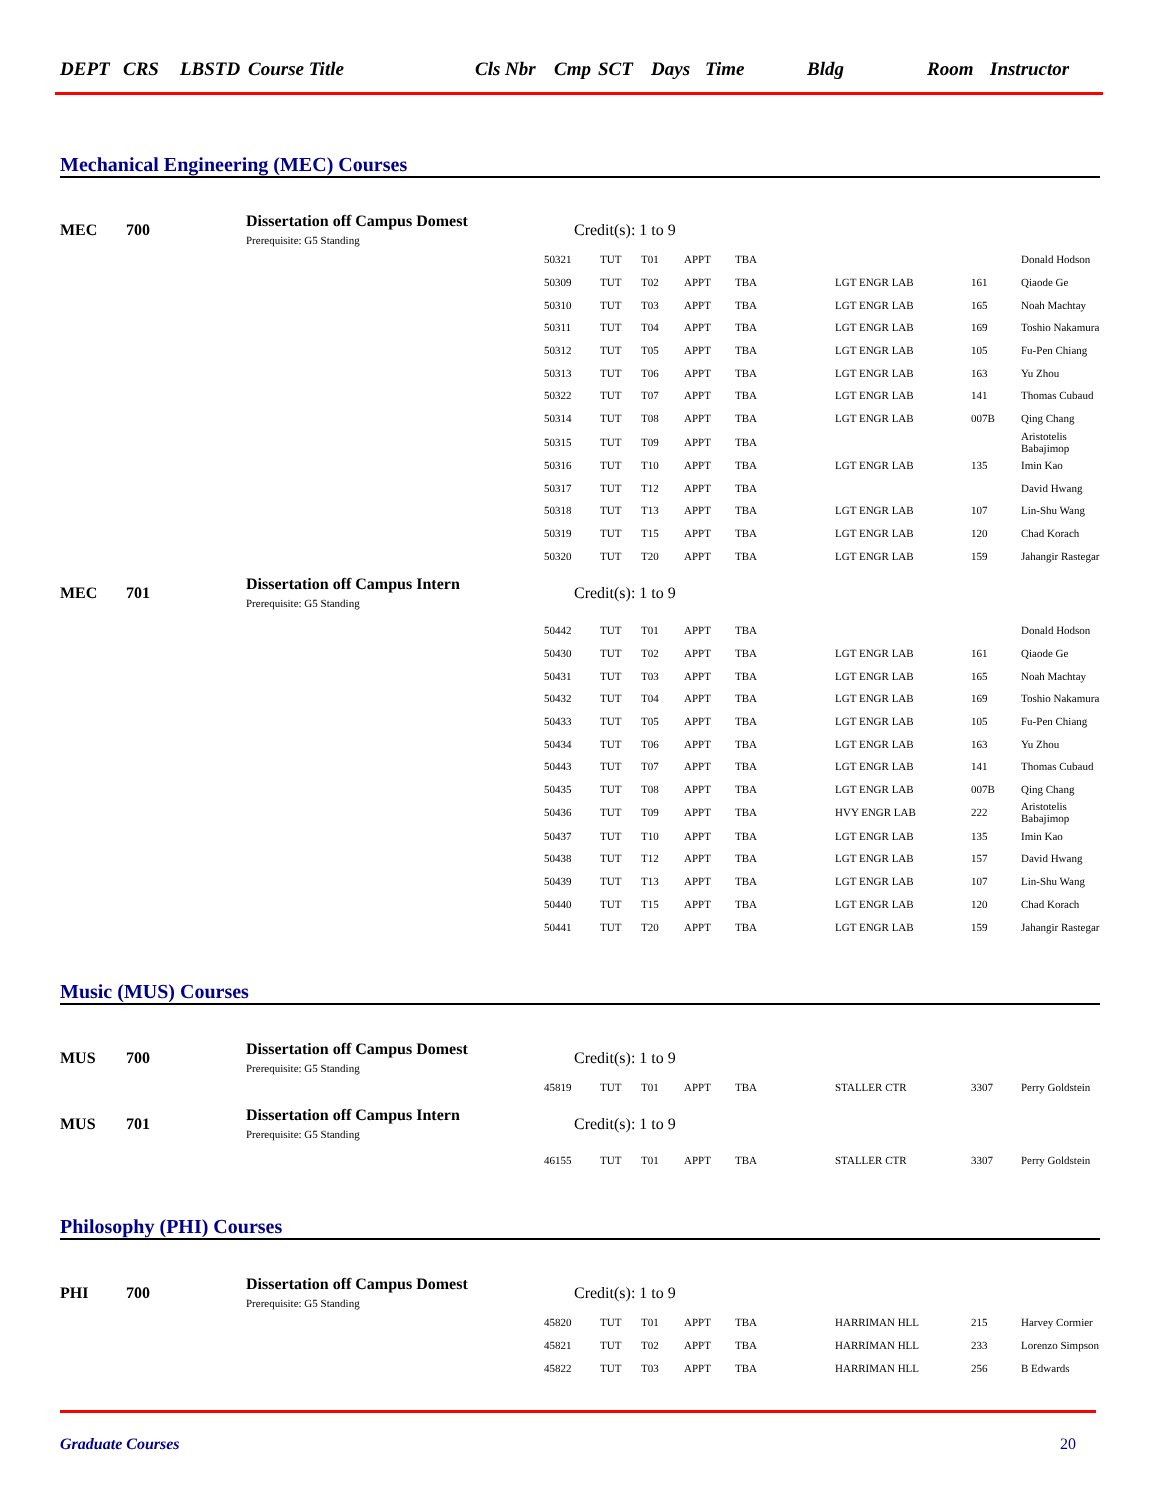DEPT CRS LBSTD Course Title Cls Nbr Cmp SCT Days Time Bldg Room Instructor
Mechanical Engineering (MEC) Courses
| MEC | 700 | Dissertation off Campus Domest Prerequisite: G5 Standing | Credit(s): 1 to 9 | | | | | | | |
| | | | 50321 | TUT | T01 | APPT | TBA | | | Donald Hodson |
| | | | 50309 | TUT | T02 | APPT | TBA | LGT ENGR LAB | 161 | Qiaode Ge |
| | | | 50310 | TUT | T03 | APPT | TBA | LGT ENGR LAB | 165 | Noah Machtay |
| | | | 50311 | TUT | T04 | APPT | TBA | LGT ENGR LAB | 169 | Toshio Nakamura |
| | | | 50312 | TUT | T05 | APPT | TBA | LGT ENGR LAB | 105 | Fu-Pen Chiang |
| | | | 50313 | TUT | T06 | APPT | TBA | LGT ENGR LAB | 163 | Yu Zhou |
| | | | 50322 | TUT | T07 | APPT | TBA | LGT ENGR LAB | 141 | Thomas Cubaud |
| | | | 50314 | TUT | T08 | APPT | TBA | LGT ENGR LAB | 007B | Qing Chang |
| | | | 50315 | TUT | T09 | APPT | TBA | | | Aristotelis Babajimop |
| | | | 50316 | TUT | T10 | APPT | TBA | LGT ENGR LAB | 135 | Imin Kao |
| | | | 50317 | TUT | T12 | APPT | TBA | | | David Hwang |
| | | | 50318 | TUT | T13 | APPT | TBA | LGT ENGR LAB | 107 | Lin-Shu Wang |
| | | | 50319 | TUT | T15 | APPT | TBA | LGT ENGR LAB | 120 | Chad Korach |
| | | | 50320 | TUT | T20 | APPT | TBA | LGT ENGR LAB | 159 | Jahangir Rastegar |
| MEC | 701 | Dissertation off Campus Intern Prerequisite: G5 Standing | Credit(s): 1 to 9 | | | | | | | |
| | | | 50442 | TUT | T01 | APPT | TBA | | | Donald Hodson |
| | | | 50430 | TUT | T02 | APPT | TBA | LGT ENGR LAB | 161 | Qiaode Ge |
| | | | 50431 | TUT | T03 | APPT | TBA | LGT ENGR LAB | 165 | Noah Machtay |
| | | | 50432 | TUT | T04 | APPT | TBA | LGT ENGR LAB | 169 | Toshio Nakamura |
| | | | 50433 | TUT | T05 | APPT | TBA | LGT ENGR LAB | 105 | Fu-Pen Chiang |
| | | | 50434 | TUT | T06 | APPT | TBA | LGT ENGR LAB | 163 | Yu Zhou |
| | | | 50443 | TUT | T07 | APPT | TBA | LGT ENGR LAB | 141 | Thomas Cubaud |
| | | | 50435 | TUT | T08 | APPT | TBA | LGT ENGR LAB | 007B | Qing Chang |
| | | | 50436 | TUT | T09 | APPT | TBA | HVY ENGR LAB | 222 | Aristotelis Babajimop |
| | | | 50437 | TUT | T10 | APPT | TBA | LGT ENGR LAB | 135 | Imin Kao |
| | | | 50438 | TUT | T12 | APPT | TBA | LGT ENGR LAB | 157 | David Hwang |
| | | | 50439 | TUT | T13 | APPT | TBA | LGT ENGR LAB | 107 | Lin-Shu Wang |
| | | | 50440 | TUT | T15 | APPT | TBA | LGT ENGR LAB | 120 | Chad Korach |
| | | | 50441 | TUT | T20 | APPT | TBA | LGT ENGR LAB | 159 | Jahangir Rastegar |
Music (MUS) Courses
| MUS | 700 | Dissertation off Campus Domest Prerequisite: G5 Standing | Credit(s): 1 to 9 | | | | | | | |
| | | | 45819 | TUT | T01 | APPT | TBA | STALLER CTR | 3307 | Perry Goldstein |
| MUS | 701 | Dissertation off Campus Intern Prerequisite: G5 Standing | Credit(s): 1 to 9 | | | | | | | |
| | | | 46155 | TUT | T01 | APPT | TBA | STALLER CTR | 3307 | Perry Goldstein |
Philosophy (PHI) Courses
| PHI | 700 | Dissertation off Campus Domest Prerequisite: G5 Standing | Credit(s): 1 to 9 | | | | | | | |
| | | | 45820 | TUT | T01 | APPT | TBA | HARRIMAN HLL | 215 | Harvey Cormier |
| | | | 45821 | TUT | T02 | APPT | TBA | HARRIMAN HLL | 233 | Lorenzo Simpson |
| | | | 45822 | TUT | T03 | APPT | TBA | HARRIMAN HLL | 256 | B Edwards |
Graduate Courses 20